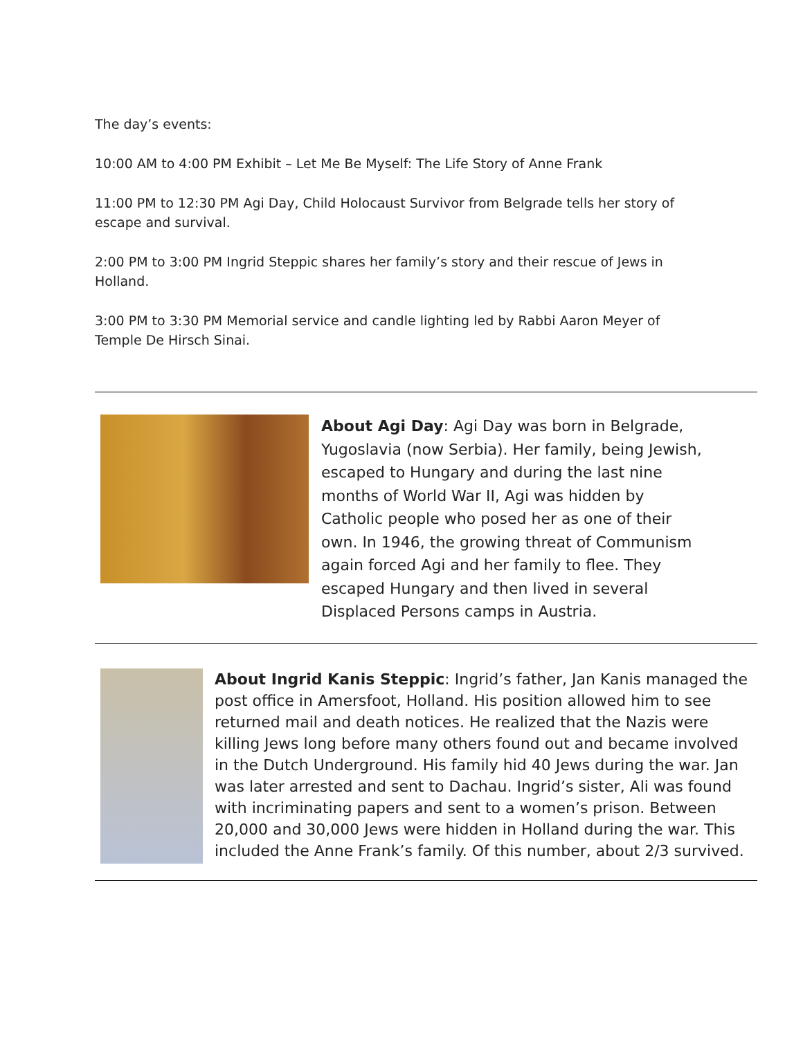The day’s events:
10:00 AM to 4:00 PM Exhibit – Let Me Be Myself: The Life Story of Anne Frank
11:00 PM to 12:30 PM Agi Day, Child Holocaust Survivor from Belgrade tells her story of escape and survival.
2:00 PM to 3:00 PM Ingrid Steppic shares her family’s story and their rescue of Jews in Holland.
3:00 PM to 3:30 PM Memorial service and candle lighting led by Rabbi Aaron Meyer of Temple De Hirsch Sinai.
About Agi Day: Agi Day was born in Belgrade, Yugoslavia (now Serbia). Her family, being Jewish, escaped to Hungary and during the last nine months of World War II, Agi was hidden by Catholic people who posed her as one of their own. In 1946, the growing threat of Communism again forced Agi and her family to flee. They escaped Hungary and then lived in several Displaced Persons camps in Austria.
About Ingrid Kanis Steppic: Ingrid’s father, Jan Kanis managed the post office in Amersfoot, Holland. His position allowed him to see returned mail and death notices. He realized that the Nazis were killing Jews long before many others found out and became involved in the Dutch Underground. His family hid 40 Jews during the war. Jan was later arrested and sent to Dachau. Ingrid’s sister, Ali was found with incriminating papers and sent to a women’s prison. Between 20,000 and 30,000 Jews were hidden in Holland during the war. This included the Anne Frank’s family. Of this number, about 2/3 survived.